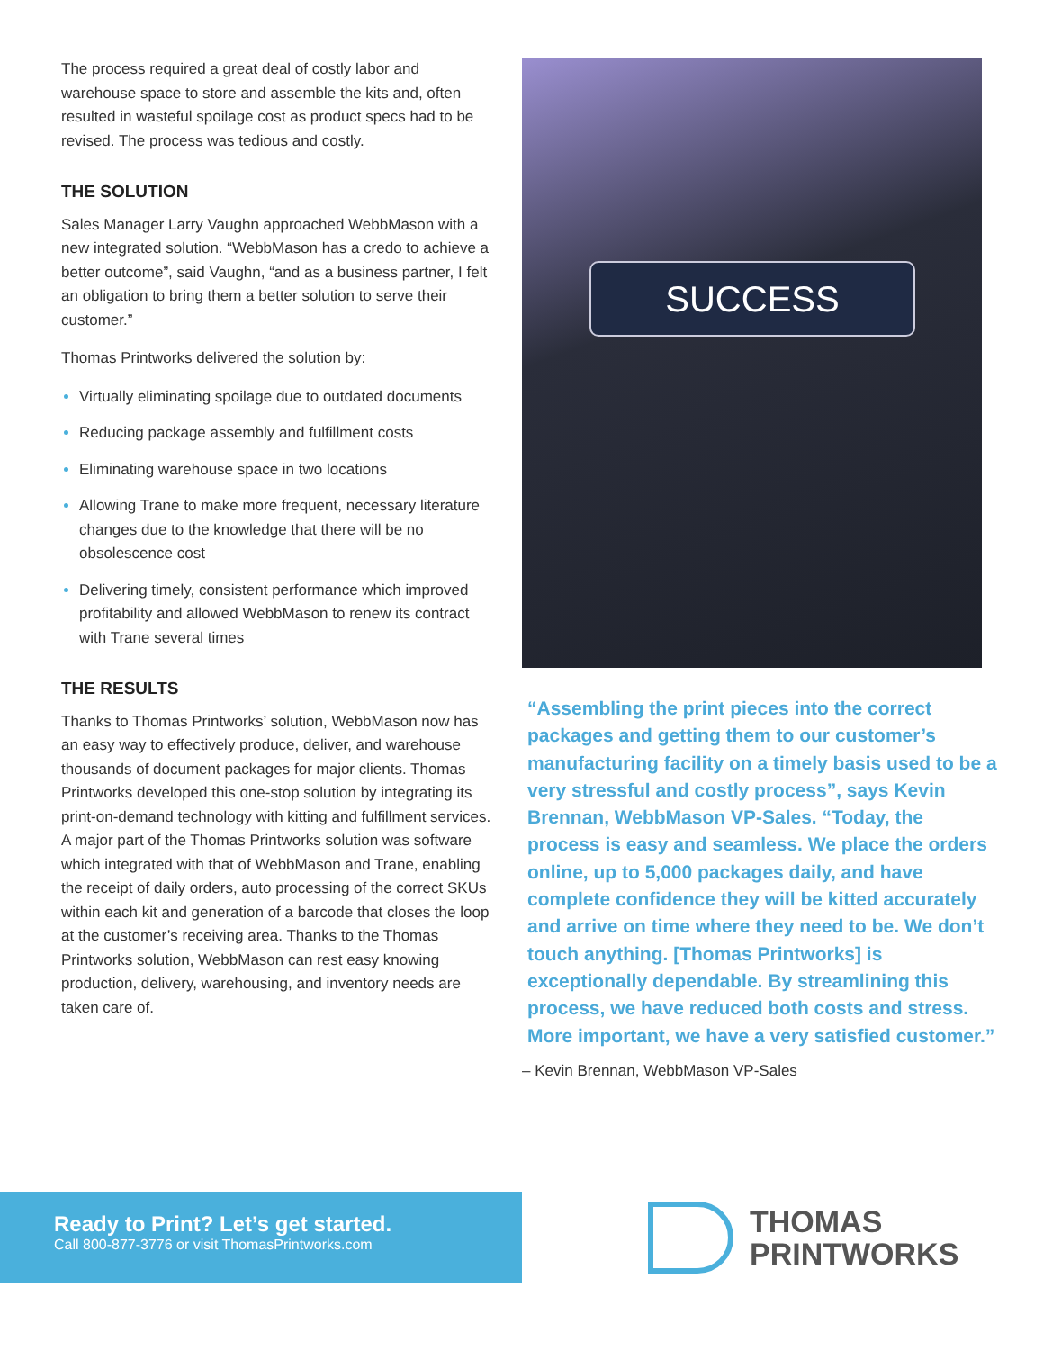The process required a great deal of costly labor and warehouse space to store and assemble the kits and, often resulted in wasteful spoilage cost as product specs had to be revised. The process was tedious and costly.
THE SOLUTION
Sales Manager Larry Vaughn approached WebbMason with a new integrated solution. “WebbMason has a credo to achieve a better outcome”, said Vaughn, “and as a business partner, I felt an obligation to bring them a better solution to serve their customer.”
Thomas Printworks delivered the solution by:
Virtually eliminating spoilage due to outdated documents
Reducing package assembly and fulfillment costs
Eliminating warehouse space in two locations
Allowing Trane to make more frequent, necessary literature changes due to the knowledge that there will be no obsolescence cost
Delivering timely, consistent performance which improved profitability and allowed WebbMason to renew its contract with Trane several times
THE RESULTS
Thanks to Thomas Printworks’ solution, WebbMason now has an easy way to effectively produce, deliver, and warehouse thousands of document packages for major clients. Thomas Printworks developed this one-stop solution by integrating its print-on-demand technology with kitting and fulfillment services. A major part of the Thomas Printworks solution was software which integrated with that of WebbMason and Trane, enabling the receipt of daily orders, auto processing of the correct SKUs within each kit and generation of a barcode that closes the loop at the customer’s receiving area. Thanks to the Thomas Printworks solution, WebbMason can rest easy knowing production, delivery, warehousing, and inventory needs are taken care of.
SUCCESS
“Assembling the print pieces into the correct packages and getting them to our customer’s manufacturing facility on a timely basis used to be a very stressful and costly process”, says Kevin Brennan, WebbMason VP-Sales. “Today, the process is easy and seamless. We place the orders online, up to 5,000 packages daily, and have complete confidence they will be kitted accurately and arrive on time where they need to be. We don’t touch anything. [Thomas Printworks] is exceptionally dependable. By streamlining this process, we have reduced both costs and stress. More important, we have a very satisfied customer.”
– Kevin Brennan, WebbMason VP-Sales
Ready to Print? Let’s get started.
Call 800-877-3776 or visit ThomasPrintworks.com
THOMAS
PRINTWORKS